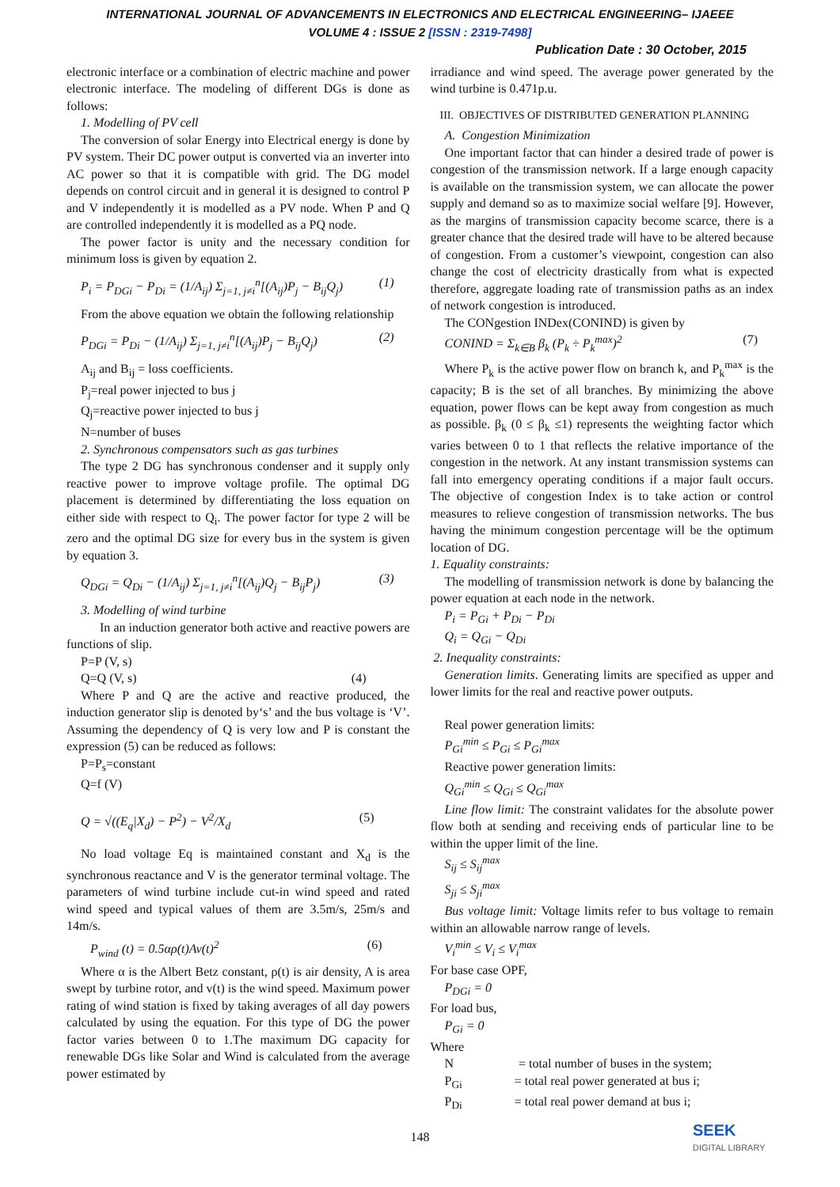INTERNATIONAL JOURNAL OF ADVANCEMENTS IN ELECTRONICS AND ELECTRICAL ENGINEERING– IJAEEE
VOLUME 4 : ISSUE 2 [ISSN : 2319-7498]
Publication Date : 30 October, 2015
electronic interface or a combination of electric machine and power electronic interface. The modeling of different DGs is done as follows:
1. Modelling of PV cell
The conversion of solar Energy into Electrical energy is done by PV system. Their DC power output is converted via an inverter into AC power so that it is compatible with grid. The DG model depends on control circuit and in general it is designed to control P and V independently it is modelled as a PV node. When P and Q are controlled independently it is modelled as a PQ node.
The power factor is unity and the necessary condition for minimum loss is given by equation 2.
P<sub>i</sub> = P<sub>DGi</sub> − P<sub>Di</sub> = (1/A<sub>ij</sub>) Σ<sub>j=1, j≠i</sub><sup>n</sup>[(A<sub>ij</sub>)P<sub>j</sub> − B<sub>ij</sub>Q<sub>j</sub>) (1)
From the above equation we obtain the following relationship
P<sub>DGi</sub> = P<sub>Di</sub> − (1/A<sub>ij</sub>) Σ<sub>j=1, j≠i</sub><sup>n</sup>[(A<sub>ij</sub>)P<sub>j</sub> − B<sub>ij</sub>Q<sub>j</sub>) (2)
A<sub>ij</sub> and B<sub>ij</sub> = loss coefficients.
P<sub>j</sub>=real power injected to bus j
Q<sub>j</sub>=reactive power injected to bus j
N=number of buses
2. Synchronous compensators such as gas turbines
The type 2 DG has synchronous condenser and it supply only reactive power to improve voltage profile. The optimal DG placement is determined by differentiating the loss equation on either side with respect to Q<sub>i</sub>. The power factor for type 2 will be zero and the optimal DG size for every bus in the system is given by equation 3.
Q<sub>DGi</sub> = Q<sub>Di</sub> − (1/A<sub>ij</sub>) Σ<sub>j=1, j≠i</sub><sup>n</sup>[(A<sub>ij</sub>)Q<sub>j</sub> − B<sub>ij</sub>P<sub>j</sub>) (3)
3. Modelling of wind turbine
In an induction generator both active and reactive powers are functions of slip.
P=P (V, s)
Q=Q (V, s) (4)
Where P and Q are the active and reactive produced, the induction generator slip is denoted by‘s’ and the bus voltage is ‘V’. Assuming the dependency of Q is very low and P is constant the expression (5) can be reduced as follows:
P=P<sub>s</sub>=constant
Q=f (V)
Q = √((E<sub>q</sub>|X<sub>d</sub>) − P<sup>2</sup>) − V<sup>2</sup>/X<sub>d</sub> (5)
No load voltage Eq is maintained constant and X<sub>d</sub> is the synchronous reactance and V is the generator terminal voltage. The parameters of wind turbine include cut-in wind speed and rated wind speed and typical values of them are 3.5m/s, 25m/s and 14m/s.
P<sub>wind</sub> (t) = 0.5αρ(t)Av(t)<sup>2</sup> (6)
Where α is the Albert Betz constant, ρ(t) is air density, A is area swept by turbine rotor, and v(t) is the wind speed. Maximum power rating of wind station is fixed by taking averages of all day powers calculated by using the equation. For this type of DG the power factor varies between 0 to 1.The maximum DG capacity for renewable DGs like Solar and Wind is calculated from the average power estimated by
irradiance and wind speed. The average power generated by the wind turbine is 0.471p.u.
III. OBJECTIVES OF DISTRIBUTED GENERATION PLANNING
A. Congestion Minimization
One important factor that can hinder a desired trade of power is congestion of the transmission network. If a large enough capacity is available on the transmission system, we can allocate the power supply and demand so as to maximize social welfare [9]. However, as the margins of transmission capacity become scarce, there is a greater chance that the desired trade will have to be altered because of congestion. From a customer’s viewpoint, congestion can also change the cost of electricity drastically from what is expected therefore, aggregate loading rate of transmission paths as an index of network congestion is introduced.
The CONgestion INDex(CONIND) is given by
CONIND = Σ<sub>k∈B</sub> β<sub>k</sub> (P<sub>k</sub> ÷ P<sub>k</sub><sup>max</sup>)<sup>2</sup> (7)
Where P<sub>k</sub> is the active power flow on branch k, and P<sub>k</sub><sup>max</sup> is the capacity; B is the set of all branches. By minimizing the above equation, power flows can be kept away from congestion as much as possible. β<sub>k</sub> (0 ≤ β<sub>k</sub> ≤1) represents the weighting factor which varies between 0 to 1 that reflects the relative importance of the congestion in the network. At any instant transmission systems can fall into emergency operating conditions if a major fault occurs. The objective of congestion Index is to take action or control measures to relieve congestion of transmission networks. The bus having the minimum congestion percentage will be the optimum location of DG.
1. Equality constraints:
The modelling of transmission network is done by balancing the power equation at each node in the network.
P<sub>i</sub> = P<sub>Gi</sub> + P<sub>Di</sub> − P<sub>Di</sub>
Q<sub>i</sub> = Q<sub>Gi</sub> − Q<sub>Di</sub>
2. Inequality constraints:
Generation limits. Generating limits are specified as upper and lower limits for the real and reactive power outputs.
Real power generation limits:
P<sub>Gi</sub><sup>min</sup> ≤ P<sub>Gi</sub> ≤ P<sub>Gi</sub><sup>max</sup>
Reactive power generation limits:
Q<sub>Gi</sub><sup>min</sup> ≤ Q<sub>Gi</sub> ≤ Q<sub>Gi</sub><sup>max</sup>
Line flow limit: The constraint validates for the absolute power flow both at sending and receiving ends of particular line to be within the upper limit of the line.
S<sub>ij</sub> ≤ S<sub>ij</sub><sup>max</sup>
S<sub>ji</sub> ≤ S<sub>ji</sub><sup>max</sup>
Bus voltage limit: Voltage limits refer to bus voltage to remain within an allowable narrow range of levels.
V<sub>i</sub><sup>min</sup> ≤ V<sub>i</sub> ≤ V<sub>i</sub><sup>max</sup>
For base case OPF,
P<sub>DGi</sub> = 0
For load bus,
P<sub>Gi</sub> = 0
Where
N = total number of buses in the system;
P<sub>Gi</sub> = total real power generated at bus i;
P<sub>Di</sub> = total real power demand at bus i;
148
SEEK
DIGITAL LIBRARY